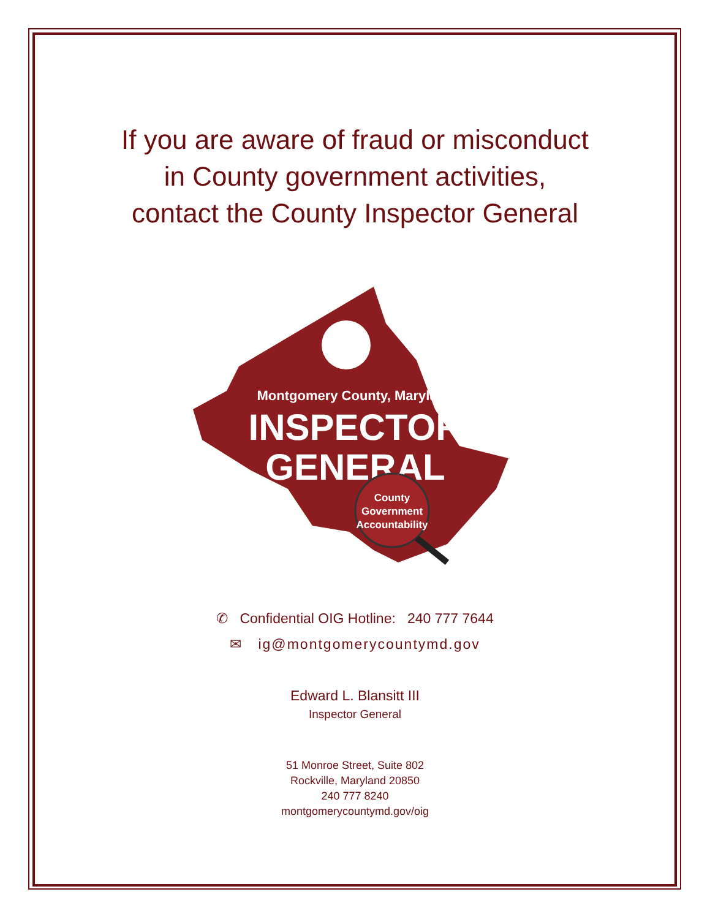If you are aware of fraud or misconduct
in County government activities,
contact the County Inspector General
Montgomery County, Maryland
INSPECTOR
GENERAL
County
Government
Accountability
✆ Confidential OIG Hotline: 240 777 7644
✉ ig@montgomerycountymd.gov
Edward L. Blansitt III
Inspector General
51 Monroe Street, Suite 802
Rockville, Maryland 20850
240 777 8240
montgomerycountymd.gov/oig